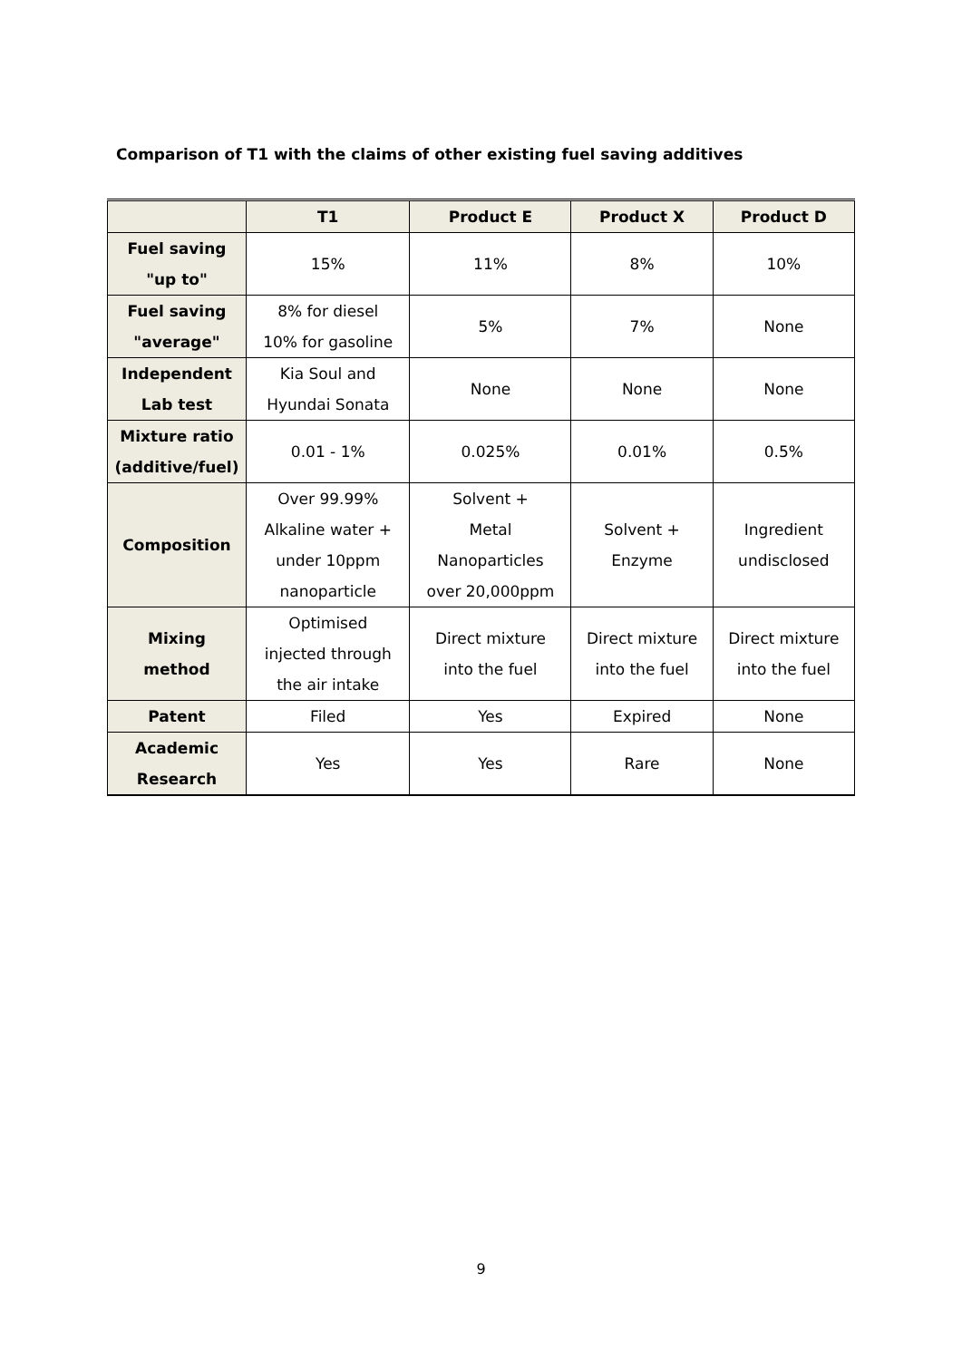Comparison of T1 with the claims of other existing fuel saving additives
| | T1 | Product E | Product X | Product D |
| --- | --- | --- | --- | --- |
| Fuel saving "up to" | 15% | 11% | 8% | 10% |
| Fuel saving "average" | 8% for diesel 10% for gasoline | 5% | 7% | None |
| Independent Lab test | Kia Soul and Hyundai Sonata | None | None | None |
| Mixture ratio (additive/fuel) | 0.01 - 1% | 0.025% | 0.01% | 0.5% |
| Composition | Over 99.99% Alkaline water + under 10ppm nanoparticle | Solvent + Metal Nanoparticles over 20,000ppm | Solvent + Enzyme | Ingredient undisclosed |
| Mixing method | Optimised injected through the air intake | Direct mixture into the fuel | Direct mixture into the fuel | Direct mixture into the fuel |
| Patent | Filed | Yes | Expired | None |
| Academic Research | Yes | Yes | Rare | None |
9